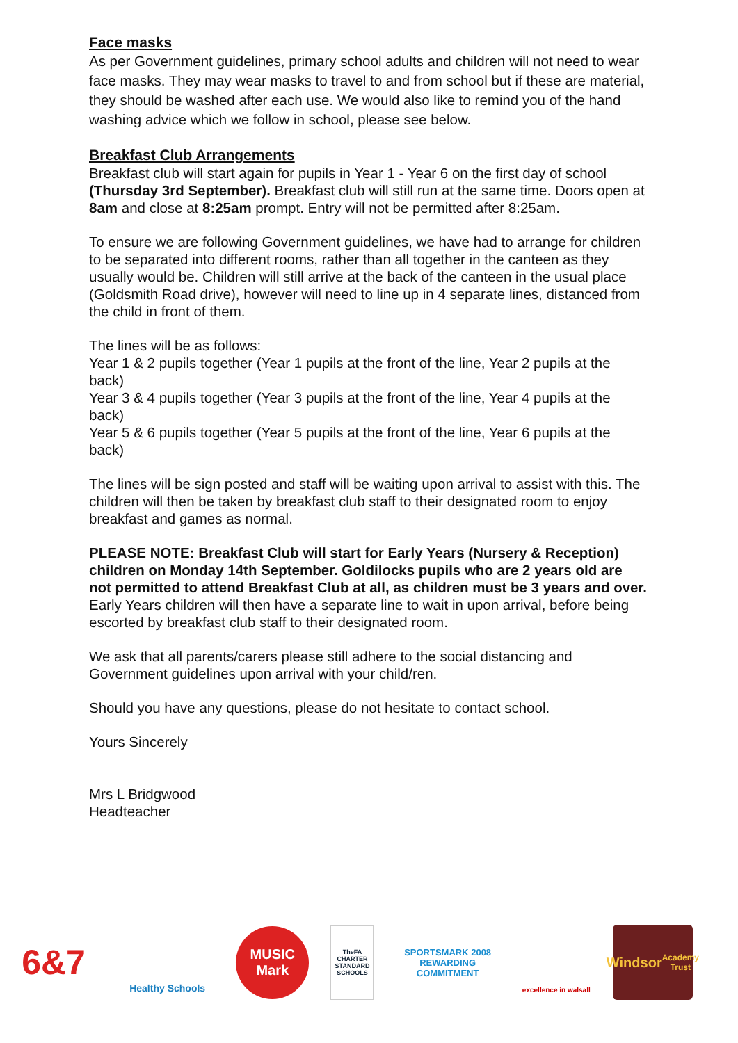Face masks
As per Government guidelines, primary school adults and children will not need to wear face masks. They may wear masks to travel to and from school but if these are material, they should be washed after each use. We would also like to remind you of the hand washing advice which we follow in school, please see below.
Breakfast Club Arrangements
Breakfast club will start again for pupils in Year 1 - Year 6 on the first day of school (Thursday 3rd September). Breakfast club will still run at the same time. Doors open at 8am and close at 8:25am prompt. Entry will not be permitted after 8:25am.
To ensure we are following Government guidelines, we have had to arrange for children to be separated into different rooms, rather than all together in the canteen as they usually would be. Children will still arrive at the back of the canteen in the usual place (Goldsmith Road drive), however will need to line up in 4 separate lines, distanced from the child in front of them.
The lines will be as follows:
Year 1 & 2 pupils together (Year 1 pupils at the front of the line, Year 2 pupils at the back)
Year 3 & 4 pupils together (Year 3 pupils at the front of the line, Year 4 pupils at the back)
Year 5 & 6 pupils together (Year 5 pupils at the front of the line, Year 6 pupils at the back)
The lines will be sign posted and staff will be waiting upon arrival to assist with this. The children will then be taken by breakfast club staff to their designated room to enjoy breakfast and games as normal.
PLEASE NOTE: Breakfast Club will start for Early Years (Nursery & Reception) children on Monday 14th September. Goldilocks pupils who are 2 years old are not permitted to attend Breakfast Club at all, as children must be 3 years and over. Early Years children will then have a separate line to wait in upon arrival, before being escorted by breakfast club staff to their designated room.
We ask that all parents/carers please still adhere to the social distancing and Government guidelines upon arrival with your child/ren.
Should you have any questions, please do not hesitate to contact school.
Yours Sincerely
Mrs L Bridgwood
Headteacher
6&7
Healthy Schools
MUSIC Mark
TheFA
CHARTER STANDARD SCHOOLS
SPORTSMARK 2008
REWARDING COMMITMENT
excellence in walsall
Windsor
Academy Trust